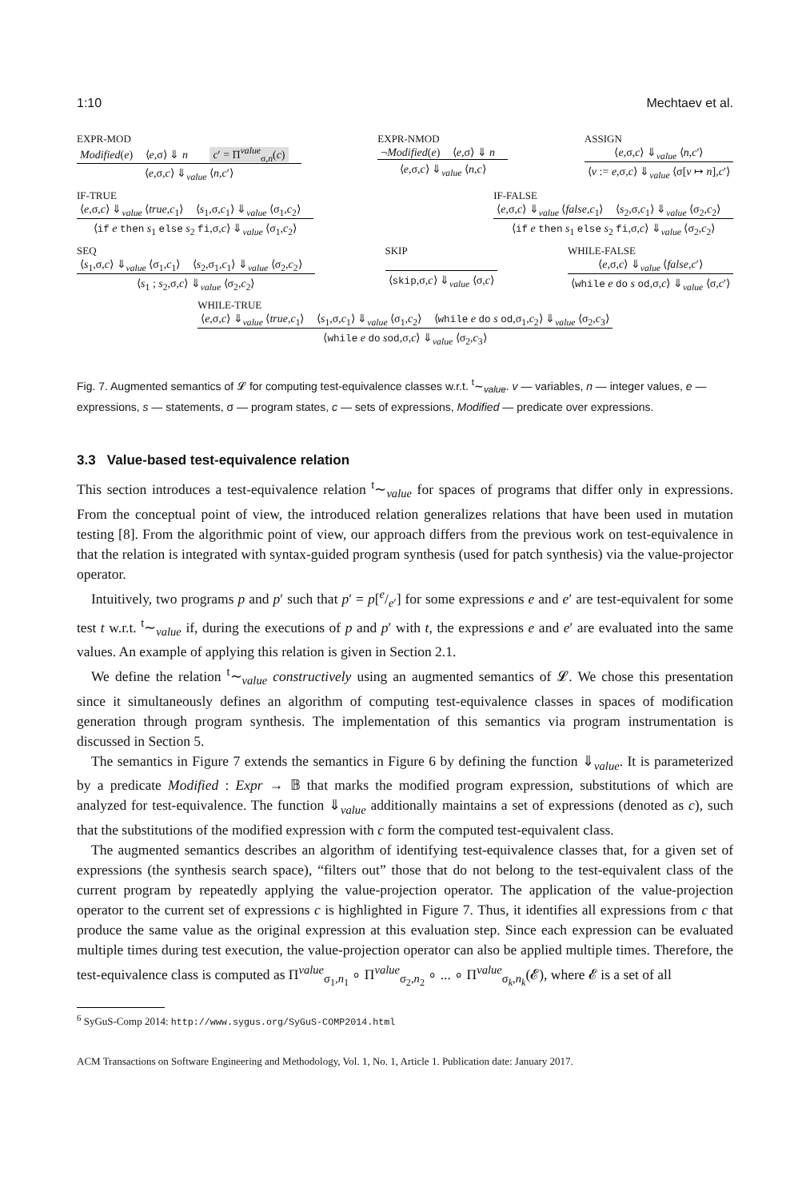1:10 Mechtaev et al.
EXPR-MOD
Modified(e) ⟨e,σ⟩ ⇓ n c′ = Π<sup>value</sup><sub>σ,n</sub>(c)
⟨e,σ,c⟩ ⇓<sub>value</sub> ⟨n,c′⟩
EXPR-NMOD
¬Modified(e) ⟨e,σ⟩ ⇓ n
⟨e,σ,c⟩ ⇓<sub>value</sub> ⟨n,c⟩
ASSIGN
⟨e,σ,c⟩ ⇓<sub>value</sub> ⟨n,c′⟩
⟨v := e,σ,c⟩ ⇓<sub>value</sub> ⟨σ[v ↦ n],c′⟩
IF-TRUE
⟨e,σ,c⟩ ⇓<sub>value</sub> ⟨true,c<sub>1</sub>⟩ ⟨s<sub>1</sub>,σ,c<sub>1</sub>⟩ ⇓<sub>value</sub> ⟨σ<sub>1</sub>,c<sub>2</sub>⟩
⟨if e then s<sub>1</sub> else s<sub>2</sub> fi,σ,c⟩ ⇓<sub>value</sub> ⟨σ<sub>1</sub>,c<sub>2</sub>⟩
IF-FALSE
⟨e,σ,c⟩ ⇓<sub>value</sub> ⟨false,c<sub>1</sub>⟩ ⟨s<sub>2</sub>,σ,c<sub>1</sub>⟩ ⇓<sub>value</sub> ⟨σ<sub>2</sub>,c<sub>2</sub>⟩
⟨if e then s<sub>1</sub> else s<sub>2</sub> fi,σ,c⟩ ⇓<sub>value</sub> ⟨σ<sub>2</sub>,c<sub>2</sub>⟩
SEQ
⟨s<sub>1</sub>,σ,c⟩ ⇓<sub>value</sub> ⟨σ<sub>1</sub>,c<sub>1</sub>⟩ ⟨s<sub>2</sub>,σ<sub>1</sub>,c<sub>1</sub>⟩ ⇓<sub>value</sub> ⟨σ<sub>2</sub>,c<sub>2</sub>⟩
⟨s<sub>1</sub> ; s<sub>2</sub>,σ,c⟩ ⇓<sub>value</sub> ⟨σ<sub>2</sub>,c<sub>2</sub>⟩
SKIP
⟨skip,σ,c⟩ ⇓<sub>value</sub> ⟨σ,c⟩
WHILE-FALSE
⟨e,σ,c⟩ ⇓<sub>value</sub> ⟨false,c′⟩
⟨while e do s od,σ,c⟩ ⇓<sub>value</sub> ⟨σ,c′⟩
WHILE-TRUE
⟨e,σ,c⟩ ⇓<sub>value</sub> ⟨true,c<sub>1</sub>⟩ ⟨s<sub>1</sub>,σ,c<sub>1</sub>⟩ ⇓<sub>value</sub> ⟨σ<sub>1</sub>,c<sub>2</sub>⟩ ⟨while e do s od,σ<sub>1</sub>,c<sub>2</sub>⟩ ⇓<sub>value</sub> ⟨σ<sub>2</sub>,c<sub>3</sub>⟩
⟨while e do sod,σ,c⟩ ⇓<sub>value</sub> ⟨σ<sub>2</sub>,c<sub>3</sub>⟩
Fig. 7. Augmented semantics of 𝓛 for computing test-equivalence classes w.r.t. <sup>t</sup>∼<sub>value</sub>. v — variables, n — integer values, e — expressions, s — statements, σ — program states, c — sets of expressions, Modified — predicate over expressions.
3.3 Value-based test-equivalence relation
This section introduces a test-equivalence relation <sup>t</sup>∼<sub>value</sub> for spaces of programs that differ only in expressions. From the conceptual point of view, the introduced relation generalizes relations that have been used in mutation testing [8]. From the algorithmic point of view, our approach differs from the previous work on test-equivalence in that the relation is integrated with syntax-guided program synthesis (used for patch synthesis) via the value-projector operator.
Intuitively, two programs p and p′ such that p′ = p[e/e′] for some expressions e and e′ are test-equivalent for some test t w.r.t. <sup>t</sup>∼<sub>value</sub> if, during the executions of p and p′ with t, the expressions e and e′ are evaluated into the same values. An example of applying this relation is given in Section 2.1.
We define the relation <sup>t</sup>∼<sub>value</sub> constructively using an augmented semantics of 𝓛. We chose this presentation since it simultaneously defines an algorithm of computing test-equivalence classes in spaces of modification generation through program synthesis. The implementation of this semantics via program instrumentation is discussed in Section 5.
The semantics in Figure 7 extends the semantics in Figure 6 by defining the function ⇓<sub>value</sub>. It is parameterized by a predicate Modified : Expr → 𝔹 that marks the modified program expression, substitutions of which are analyzed for test-equivalence. The function ⇓<sub>value</sub> additionally maintains a set of expressions (denoted as c), such that the substitutions of the modified expression with c form the computed test-equivalent class.
The augmented semantics describes an algorithm of identifying test-equivalence classes that, for a given set of expressions (the synthesis search space), “filters out” those that do not belong to the test-equivalent class of the current program by repeatedly applying the value-projection operator. The application of the value-projection operator to the current set of expressions c is highlighted in Figure 7. Thus, it identifies all expressions from c that produce the same value as the original expression at this evaluation step. Since each expression can be evaluated multiple times during test execution, the value-projection operator can also be applied multiple times. Therefore, the test-equivalence class is computed as Π<sup>value</sup><sub>σ<sub>1</sub>,n<sub>1</sub></sub> ∘ Π<sup>value</sup><sub>σ<sub>2</sub>,n<sub>2</sub></sub> ∘ ... ∘ Π<sup>value</sup><sub>σ<sub>k</sub>,n<sub>k</sub></sub>(𝓔), where 𝓔 is a set of all
<sup>6</sup> SyGuS-Comp 2014: http://www.sygus.org/SyGuS-COMP2014.html
ACM Transactions on Software Engineering and Methodology, Vol. 1, No. 1, Article 1. Publication date: January 2017.